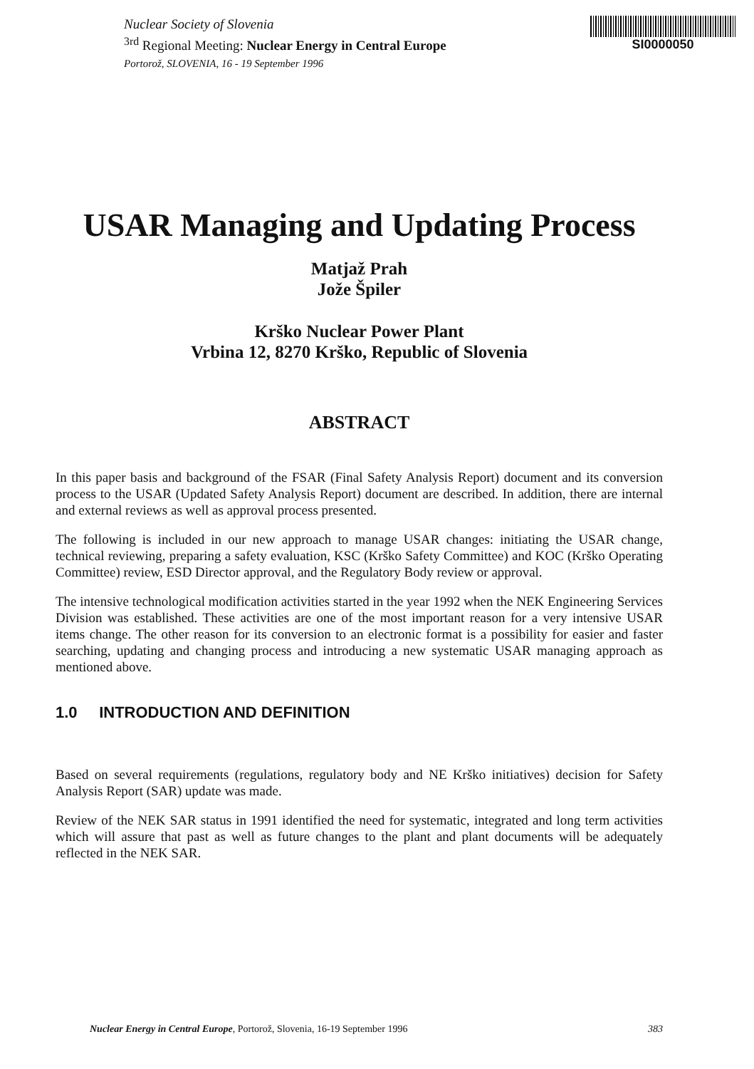Nuclear Society of Slovenia
<sup>3rd</sup> Regional Meeting: Nuclear Energy in Central Europe
Portorož, SLOVENIA, 16 - 19 September 1996
SI0000050
USAR Managing and Updating Process
Matjaž Prah
Jože Špiler
Krško Nuclear Power Plant
Vrbina 12, 8270 Krško, Republic of Slovenia
ABSTRACT
In this paper basis and background of the FSAR (Final Safety Analysis Report) document and its conversion process to the USAR (Updated Safety Analysis Report) document are described. In addition, there are internal and external reviews as well as approval process presented.
The following is included in our new approach to manage USAR changes: initiating the USAR change, technical reviewing, preparing a safety evaluation, KSC (Krško Safety Committee) and KOC (Krško Operating Committee) review, ESD Director approval, and the Regulatory Body review or approval.
The intensive technological modification activities started in the year 1992 when the NEK Engineering Services Division was established. These activities are one of the most important reason for a very intensive USAR items change. The other reason for its conversion to an electronic format is a possibility for easier and faster searching, updating and changing process and introducing a new systematic USAR managing approach as mentioned above.
1.0 INTRODUCTION AND DEFINITION
Based on several requirements (regulations, regulatory body and NE Krško initiatives) decision for Safety Analysis Report (SAR) update was made.
Review of the NEK SAR status in 1991 identified the need for systematic, integrated and long term activities which will assure that past as well as future changes to the plant and plant documents will be adequately reflected in the NEK SAR.
Nuclear Energy in Central Europe, Portorož, Slovenia, 16-19 September 1996 383